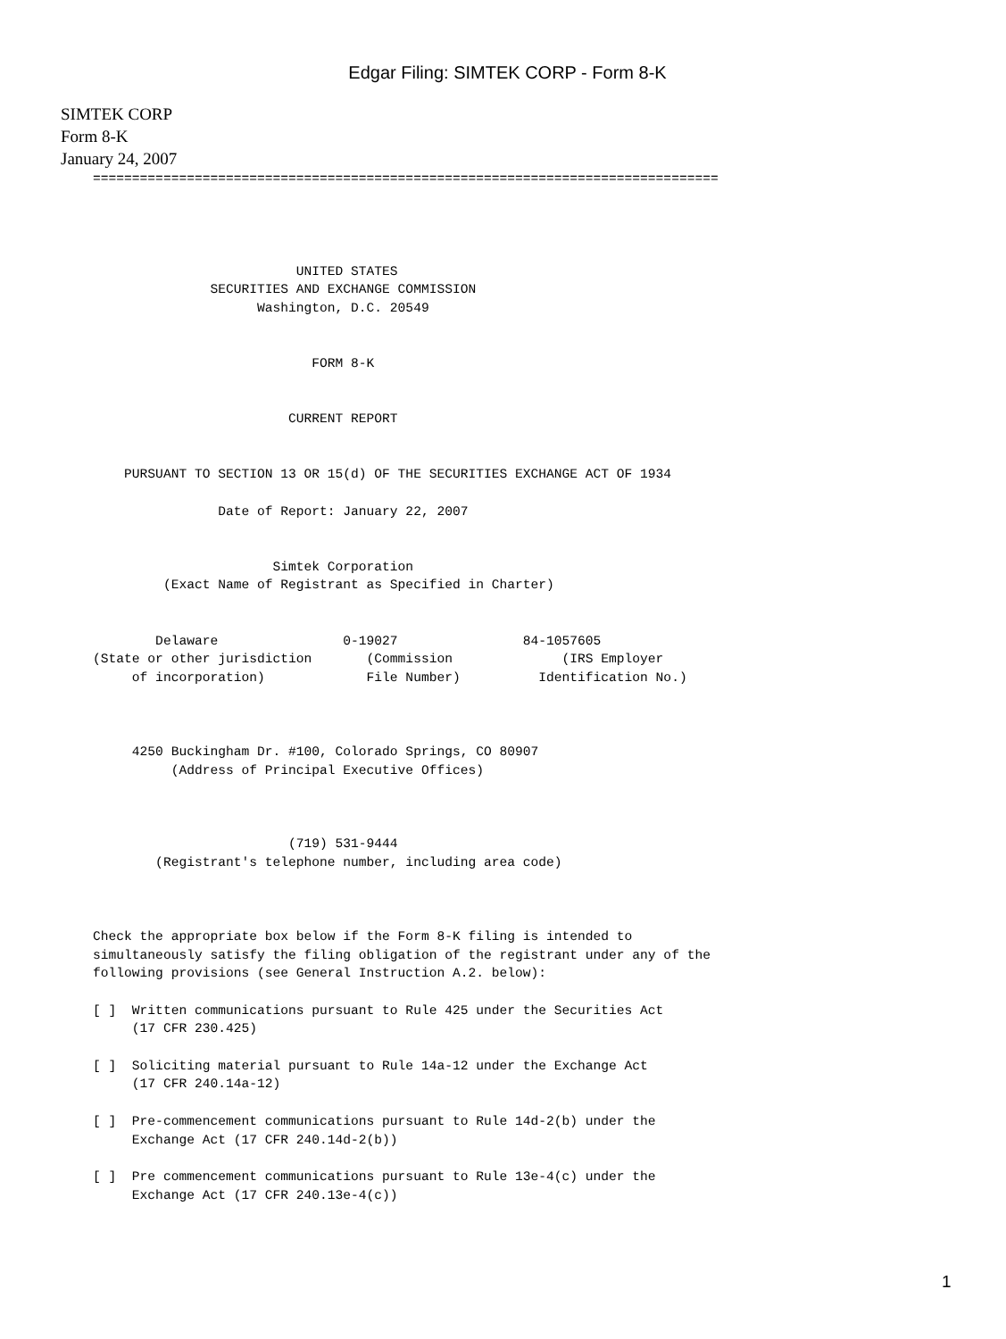Edgar Filing: SIMTEK CORP - Form 8-K
SIMTEK CORP
Form 8-K
January 24, 2007
        ================================================================================




                                  UNITED STATES
                       SECURITIES AND EXCHANGE COMMISSION
                             Washington, D.C. 20549


                                    FORM 8-K


                                 CURRENT REPORT


            PURSUANT TO SECTION 13 OR 15(d) OF THE SECURITIES EXCHANGE ACT OF 1934

                        Date of Report: January 22, 2007


                               Simtek Corporation
                 (Exact Name of Registrant as Specified in Charter)


                Delaware                0-19027                84-1057605
        (State or other jurisdiction       (Commission              (IRS Employer
             of incorporation)             File Number)          Identification No.)



             4250 Buckingham Dr. #100, Colorado Springs, CO 80907
                  (Address of Principal Executive Offices)



                                 (719) 531-9444
                (Registrant's telephone number, including area code)



        Check the appropriate box below if the Form 8-K filing is intended to
        simultaneously satisfy the filing obligation of the registrant under any of the
        following provisions (see General Instruction A.2. below):

        [ ]  Written communications pursuant to Rule 425 under the Securities Act
             (17 CFR 230.425)

        [ ]  Soliciting material pursuant to Rule 14a-12 under the Exchange Act
             (17 CFR 240.14a-12)

        [ ]  Pre-commencement communications pursuant to Rule 14d-2(b) under the
             Exchange Act (17 CFR 240.14d-2(b))

        [ ]  Pre commencement communications pursuant to Rule 13e-4(c) under the
             Exchange Act (17 CFR 240.13e-4(c))
1